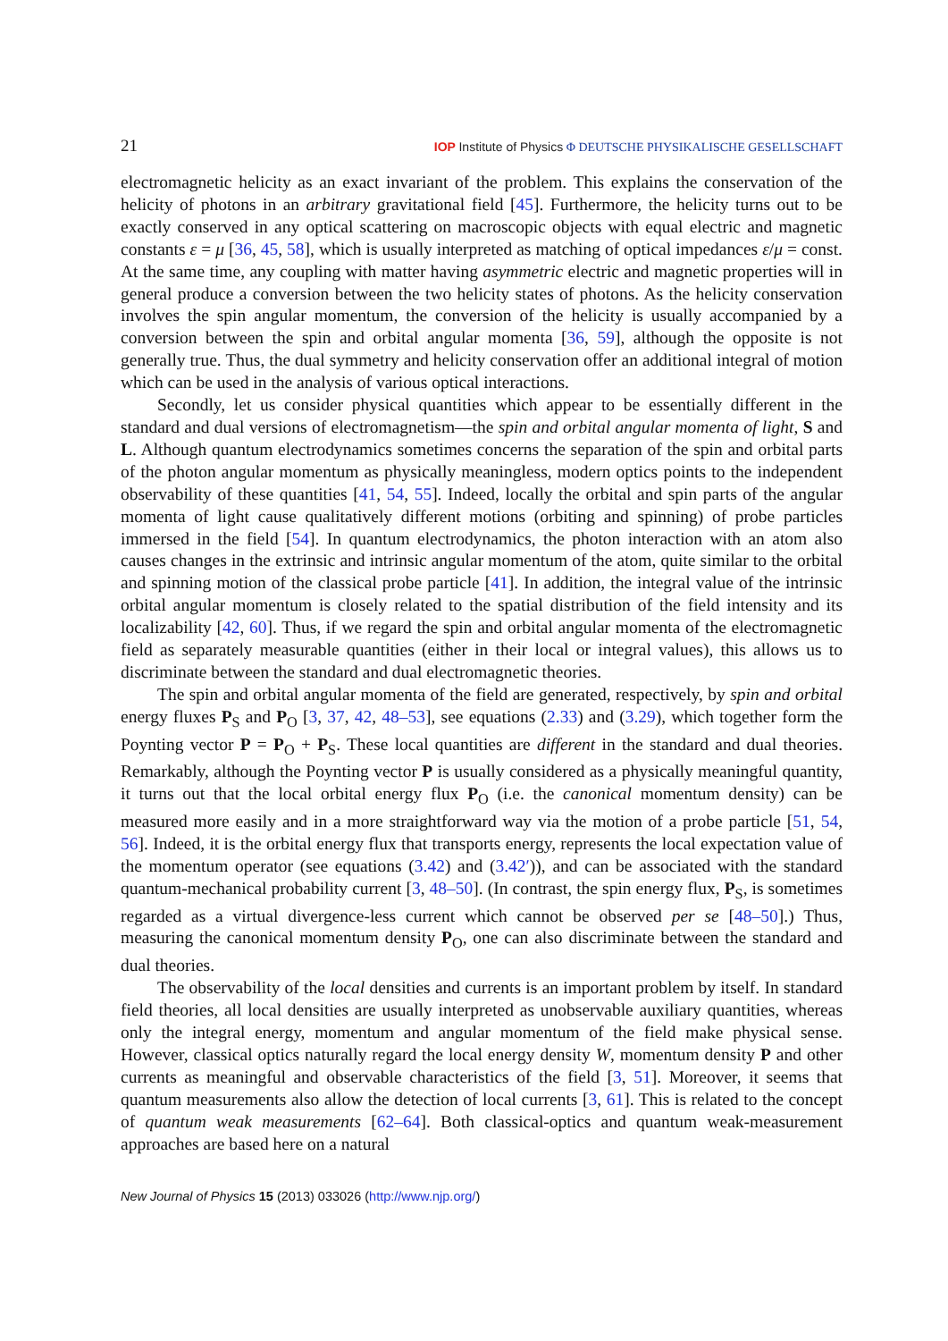21
IOP Institute of Physics Φ DEUTSCHE PHYSIKALISCHE GESELLSCHAFT
electromagnetic helicity as an exact invariant of the problem. This explains the conservation of the helicity of photons in an arbitrary gravitational field [45]. Furthermore, the helicity turns out to be exactly conserved in any optical scattering on macroscopic objects with equal electric and magnetic constants ε = μ [36, 45, 58], which is usually interpreted as matching of optical impedances ε/μ = const. At the same time, any coupling with matter having asymmetric electric and magnetic properties will in general produce a conversion between the two helicity states of photons. As the helicity conservation involves the spin angular momentum, the conversion of the helicity is usually accompanied by a conversion between the spin and orbital angular momenta [36, 59], although the opposite is not generally true. Thus, the dual symmetry and helicity conservation offer an additional integral of motion which can be used in the analysis of various optical interactions.
Secondly, let us consider physical quantities which appear to be essentially different in the standard and dual versions of electromagnetism—the spin and orbital angular momenta of light, S and L. Although quantum electrodynamics sometimes concerns the separation of the spin and orbital parts of the photon angular momentum as physically meaningless, modern optics points to the independent observability of these quantities [41, 54, 55]. Indeed, locally the orbital and spin parts of the angular momenta of light cause qualitatively different motions (orbiting and spinning) of probe particles immersed in the field [54]. In quantum electrodynamics, the photon interaction with an atom also causes changes in the extrinsic and intrinsic angular momentum of the atom, quite similar to the orbital and spinning motion of the classical probe particle [41]. In addition, the integral value of the intrinsic orbital angular momentum is closely related to the spatial distribution of the field intensity and its localizability [42, 60]. Thus, if we regard the spin and orbital angular momenta of the electromagnetic field as separately measurable quantities (either in their local or integral values), this allows us to discriminate between the standard and dual electromagnetic theories.
The spin and orbital angular momenta of the field are generated, respectively, by spin and orbital energy fluxes P<sub>S</sub> and P<sub>O</sub> [3, 37, 42, 48–53], see equations (2.33) and (3.29), which together form the Poynting vector P = P<sub>O</sub> + P<sub>S</sub>. These local quantities are different in the standard and dual theories. Remarkably, although the Poynting vector P is usually considered as a physically meaningful quantity, it turns out that the local orbital energy flux P<sub>O</sub> (i.e. the canonical momentum density) can be measured more easily and in a more straightforward way via the motion of a probe particle [51, 54, 56]. Indeed, it is the orbital energy flux that transports energy, represents the local expectation value of the momentum operator (see equations (3.42) and (3.42′)), and can be associated with the standard quantum-mechanical probability current [3, 48–50]. (In contrast, the spin energy flux, P<sub>S</sub>, is sometimes regarded as a virtual divergence-less current which cannot be observed per se [48–50].) Thus, measuring the canonical momentum density P<sub>O</sub>, one can also discriminate between the standard and dual theories.
The observability of the local densities and currents is an important problem by itself. In standard field theories, all local densities are usually interpreted as unobservable auxiliary quantities, whereas only the integral energy, momentum and angular momentum of the field make physical sense. However, classical optics naturally regard the local energy density W, momentum density P and other currents as meaningful and observable characteristics of the field [3, 51]. Moreover, it seems that quantum measurements also allow the detection of local currents [3, 61]. This is related to the concept of quantum weak measurements [62–64]. Both classical-optics and quantum weak-measurement approaches are based here on a natural
New Journal of Physics 15 (2013) 033026 (http://www.njp.org/)